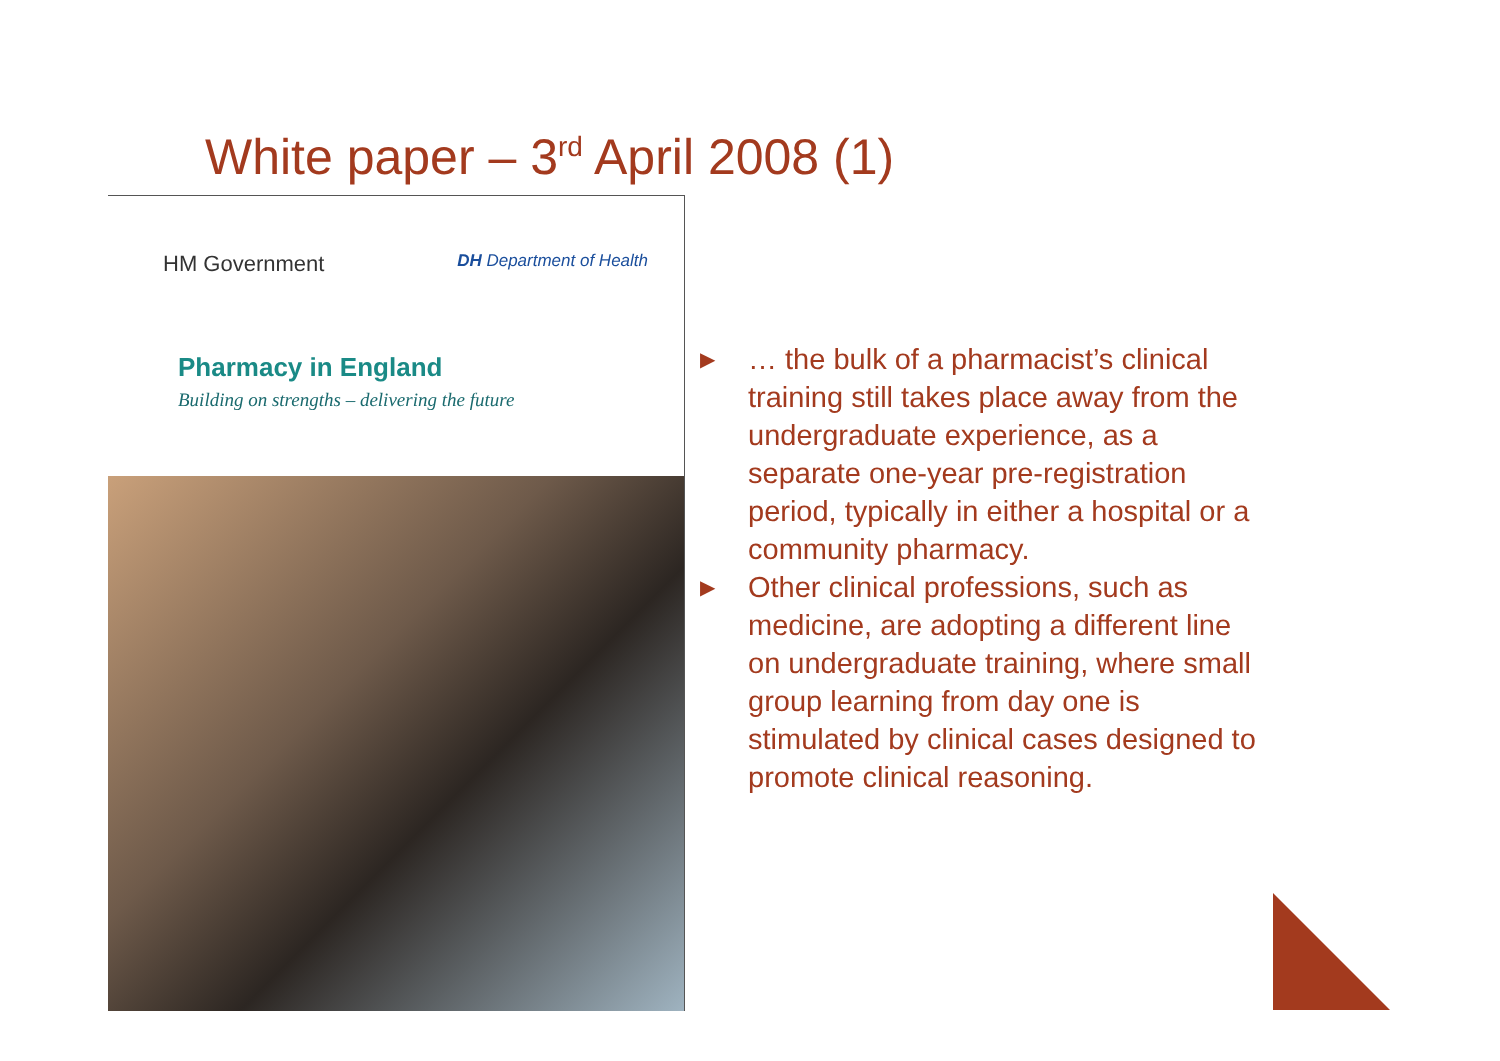White paper – 3<sup>rd</sup> April 2008 (1)
HM Government DH Department of Health
Pharmacy in England
Building on strengths – delivering the future
▶ … the bulk of a pharmacist’s clinical training still takes place away from the undergraduate experience, as a separate one-year pre-registration period, typically in either a hospital or a community pharmacy.
▶ Other clinical professions, such as medicine, are adopting a different line on undergraduate training, where small group learning from day one is stimulated by clinical cases designed to promote clinical reasoning.